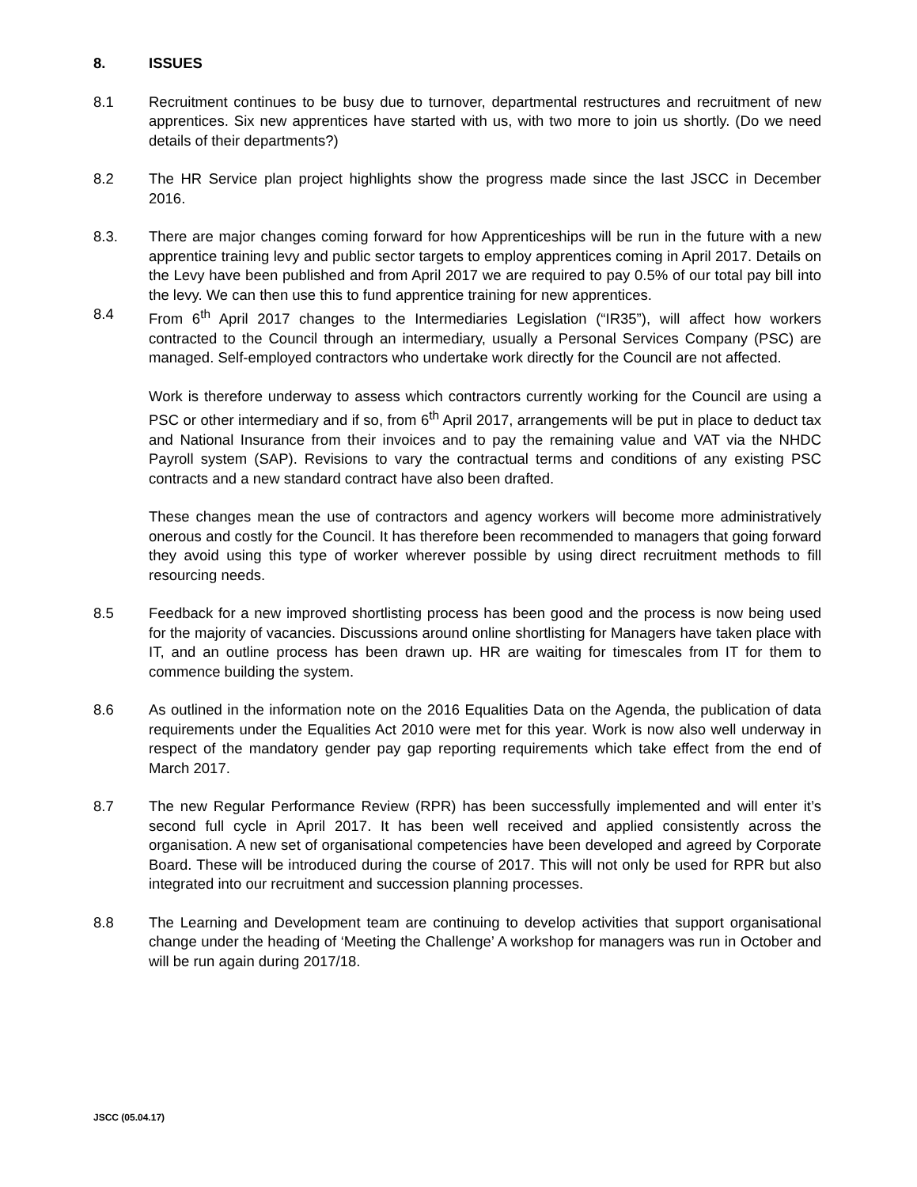8. ISSUES
8.1 Recruitment continues to be busy due to turnover, departmental restructures and recruitment of new apprentices. Six new apprentices have started with us, with two more to join us shortly. (Do we need details of their departments?)
8.2 The HR Service plan project highlights show the progress made since the last JSCC in December 2016.
8.3. There are major changes coming forward for how Apprenticeships will be run in the future with a new apprentice training levy and public sector targets to employ apprentices coming in April 2017. Details on the Levy have been published and from April 2017 we are required to pay 0.5% of our total pay bill into the levy. We can then use this to fund apprentice training for new apprentices.
8.4 From 6<sup>th</sup> April 2017 changes to the Intermediaries Legislation (“IR35”), will affect how workers contracted to the Council through an intermediary, usually a Personal Services Company (PSC) are managed. Self-employed contractors who undertake work directly for the Council are not affected.
Work is therefore underway to assess which contractors currently working for the Council are using a PSC or other intermediary and if so, from 6<sup>th</sup> April 2017, arrangements will be put in place to deduct tax and National Insurance from their invoices and to pay the remaining value and VAT via the NHDC Payroll system (SAP). Revisions to vary the contractual terms and conditions of any existing PSC contracts and a new standard contract have also been drafted.
These changes mean the use of contractors and agency workers will become more administratively onerous and costly for the Council. It has therefore been recommended to managers that going forward they avoid using this type of worker wherever possible by using direct recruitment methods to fill resourcing needs.
8.5 Feedback for a new improved shortlisting process has been good and the process is now being used for the majority of vacancies. Discussions around online shortlisting for Managers have taken place with IT, and an outline process has been drawn up. HR are waiting for timescales from IT for them to commence building the system.
8.6 As outlined in the information note on the 2016 Equalities Data on the Agenda, the publication of data requirements under the Equalities Act 2010 were met for this year. Work is now also well underway in respect of the mandatory gender pay gap reporting requirements which take effect from the end of March 2017.
8.7 The new Regular Performance Review (RPR) has been successfully implemented and will enter it’s second full cycle in April 2017. It has been well received and applied consistently across the organisation. A new set of organisational competencies have been developed and agreed by Corporate Board. These will be introduced during the course of 2017. This will not only be used for RPR but also integrated into our recruitment and succession planning processes.
8.8 The Learning and Development team are continuing to develop activities that support organisational change under the heading of ‘Meeting the Challenge’ A workshop for managers was run in October and will be run again during 2017/18.
JSCC (05.04.17)